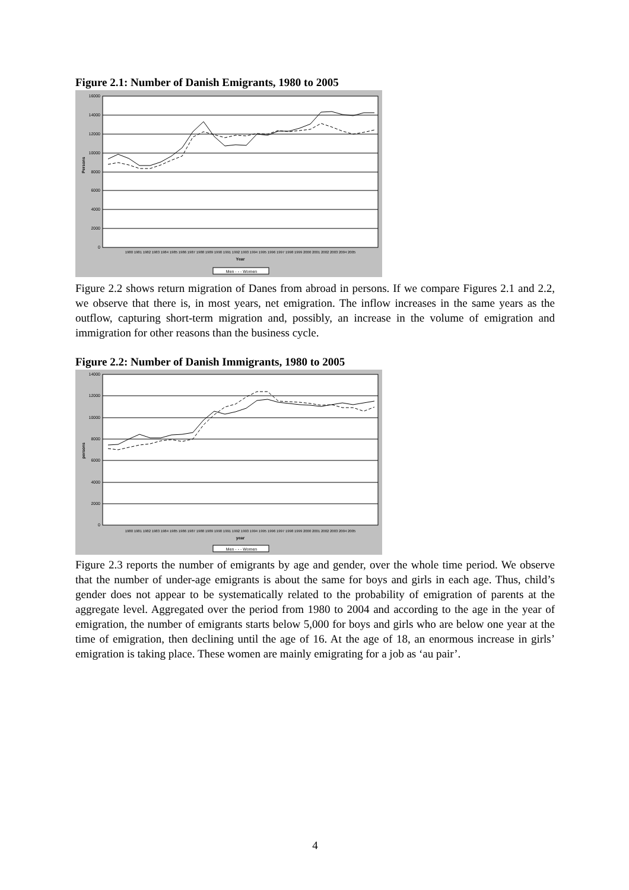Figure 2.1: Number of Danish Emigrants, 1980 to 2005
16000
14000
12000
10000
8000
6000
4000
2000
0
Persons
1980 1981 1982 1983 1984 1985 1986 1987 1988 1989 1990 1991 1992 1993 1994 1995 1996 1997 1998 1999 2000 2001 2002 2003 2004 2005
Year
Men - - - Women
Figure 2.2 shows return migration of Danes from abroad in persons. If we compare Figures 2.1 and 2.2, we observe that there is, in most years, net emigration. The inflow increases in the same years as the outflow, capturing short-term migration and, possibly, an increase in the volume of emigration and immigration for other reasons than the business cycle.
Figure 2.2: Number of Danish Immigrants, 1980 to 2005
14000
12000
10000
8000
6000
4000
2000
0
persons
1980 1981 1982 1983 1984 1985 1986 1987 1988 1989 1990 1991 1992 1993 1994 1995 1996 1997 1998 1999 2000 2001 2002 2003 2004 2005
year
Men - - - Women
Figure 2.3 reports the number of emigrants by age and gender, over the whole time period. We observe that the number of under-age emigrants is about the same for boys and girls in each age. Thus, child’s gender does not appear to be systematically related to the probability of emigration of parents at the aggregate level. Aggregated over the period from 1980 to 2004 and according to the age in the year of emigration, the number of emigrants starts below 5,000 for boys and girls who are below one year at the time of emigration, then declining until the age of 16. At the age of 18, an enormous increase in girls’ emigration is taking place. These women are mainly emigrating for a job as ‘au pair’.
4